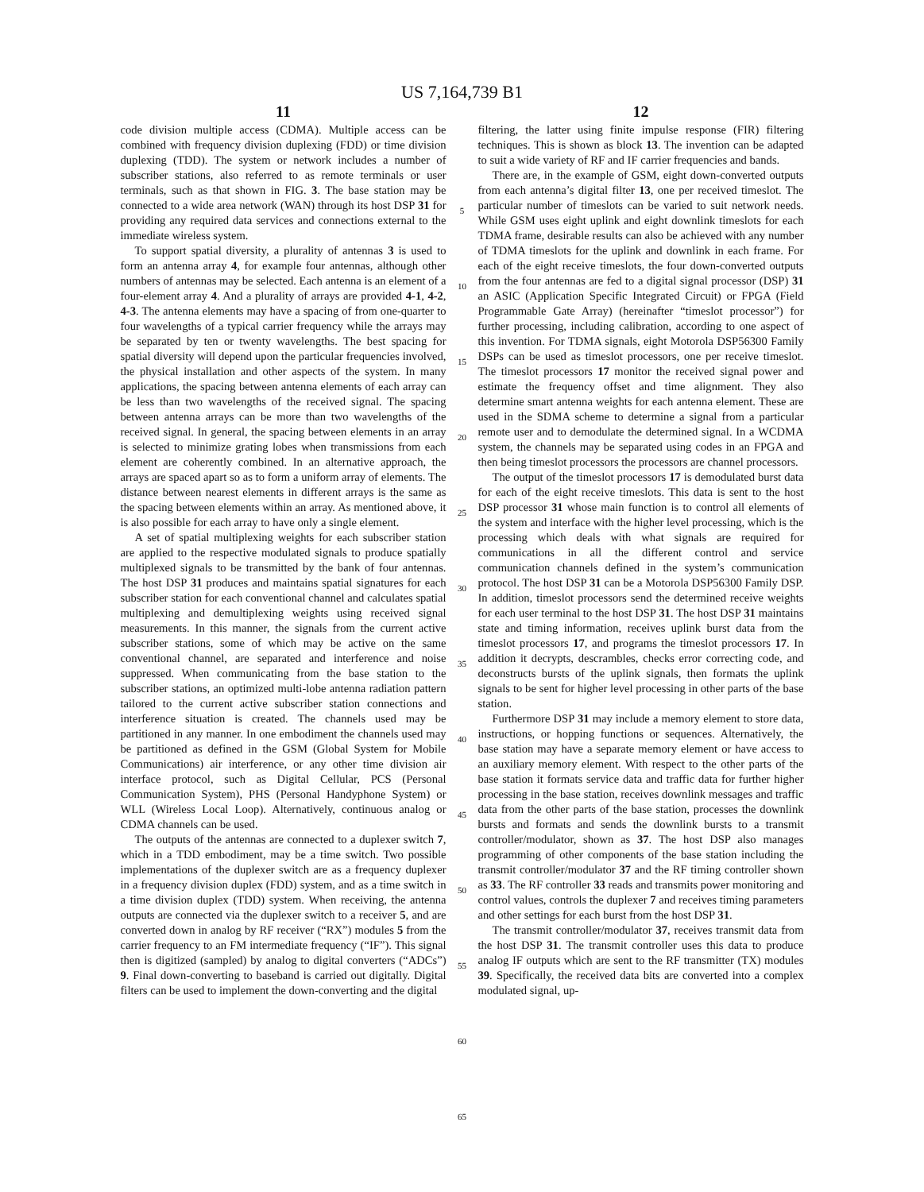US 7,164,739 B1
11
code division multiple access (CDMA). Multiple access can be combined with frequency division duplexing (FDD) or time division duplexing (TDD). The system or network includes a number of subscriber stations, also referred to as remote terminals or user terminals, such as that shown in FIG. 3. The base station may be connected to a wide area network (WAN) through its host DSP 31 for providing any required data services and connections external to the immediate wireless system.
To support spatial diversity, a plurality of antennas 3 is used to form an antenna array 4, for example four antennas, although other numbers of antennas may be selected. Each antenna is an element of a four-element array 4. And a plurality of arrays are provided 4-1, 4-2, 4-3. The antenna elements may have a spacing of from one-quarter to four wavelengths of a typical carrier frequency while the arrays may be separated by ten or twenty wavelengths. The best spacing for spatial diversity will depend upon the particular frequencies involved, the physical installation and other aspects of the system. In many applications, the spacing between antenna elements of each array can be less than two wavelengths of the received signal. The spacing between antenna arrays can be more than two wavelengths of the received signal. In general, the spacing between elements in an array is selected to minimize grating lobes when transmissions from each element are coherently combined. In an alternative approach, the arrays are spaced apart so as to form a uniform array of elements. The distance between nearest elements in different arrays is the same as the spacing between elements within an array. As mentioned above, it is also possible for each array to have only a single element.
A set of spatial multiplexing weights for each subscriber station are applied to the respective modulated signals to produce spatially multiplexed signals to be transmitted by the bank of four antennas. The host DSP 31 produces and maintains spatial signatures for each subscriber station for each conventional channel and calculates spatial multiplexing and demultiplexing weights using received signal measurements. In this manner, the signals from the current active subscriber stations, some of which may be active on the same conventional channel, are separated and interference and noise suppressed. When communicating from the base station to the subscriber stations, an optimized multi-lobe antenna radiation pattern tailored to the current active subscriber station connections and interference situation is created. The channels used may be partitioned in any manner. In one embodiment the channels used may be partitioned as defined in the GSM (Global System for Mobile Communications) air interference, or any other time division air interface protocol, such as Digital Cellular, PCS (Personal Communication System), PHS (Personal Handyphone System) or WLL (Wireless Local Loop). Alternatively, continuous analog or CDMA channels can be used.
The outputs of the antennas are connected to a duplexer switch 7, which in a TDD embodiment, may be a time switch. Two possible implementations of the duplexer switch are as a frequency duplexer in a frequency division duplex (FDD) system, and as a time switch in a time division duplex (TDD) system. When receiving, the antenna outputs are connected via the duplexer switch to a receiver 5, and are converted down in analog by RF receiver (“RX”) modules 5 from the carrier frequency to an FM intermediate frequency (“IF”). This signal then is digitized (sampled) by analog to digital converters (“ADCs”) 9. Final down-converting to baseband is carried out digitally. Digital filters can be used to implement the down-converting and the digital
5
10
15
20
25
30
35
40
45
50
55
60
65
12
filtering, the latter using finite impulse response (FIR) filtering techniques. This is shown as block 13. The invention can be adapted to suit a wide variety of RF and IF carrier frequencies and bands.
There are, in the example of GSM, eight down-converted outputs from each antenna’s digital filter 13, one per received timeslot. The particular number of timeslots can be varied to suit network needs. While GSM uses eight uplink and eight downlink timeslots for each TDMA frame, desirable results can also be achieved with any number of TDMA timeslots for the uplink and downlink in each frame. For each of the eight receive timeslots, the four down-converted outputs from the four antennas are fed to a digital signal processor (DSP) 31 an ASIC (Application Specific Integrated Circuit) or FPGA (Field Programmable Gate Array) (hereinafter “timeslot processor”) for further processing, including calibration, according to one aspect of this invention. For TDMA signals, eight Motorola DSP56300 Family DSPs can be used as timeslot processors, one per receive timeslot. The timeslot processors 17 monitor the received signal power and estimate the frequency offset and time alignment. They also determine smart antenna weights for each antenna element. These are used in the SDMA scheme to determine a signal from a particular remote user and to demodulate the determined signal. In a WCDMA system, the channels may be separated using codes in an FPGA and then being timeslot processors the processors are channel processors.
The output of the timeslot processors 17 is demodulated burst data for each of the eight receive timeslots. This data is sent to the host DSP processor 31 whose main function is to control all elements of the system and interface with the higher level processing, which is the processing which deals with what signals are required for communications in all the different control and service communication channels defined in the system’s communication protocol. The host DSP 31 can be a Motorola DSP56300 Family DSP. In addition, timeslot processors send the determined receive weights for each user terminal to the host DSP 31. The host DSP 31 maintains state and timing information, receives uplink burst data from the timeslot processors 17, and programs the timeslot processors 17. In addition it decrypts, descrambles, checks error correcting code, and deconstructs bursts of the uplink signals, then formats the uplink signals to be sent for higher level processing in other parts of the base station.
Furthermore DSP 31 may include a memory element to store data, instructions, or hopping functions or sequences. Alternatively, the base station may have a separate memory element or have access to an auxiliary memory element. With respect to the other parts of the base station it formats service data and traffic data for further higher processing in the base station, receives downlink messages and traffic data from the other parts of the base station, processes the downlink bursts and formats and sends the downlink bursts to a transmit controller/modulator, shown as 37. The host DSP also manages programming of other components of the base station including the transmit controller/modulator 37 and the RF timing controller shown as 33. The RF controller 33 reads and transmits power monitoring and control values, controls the duplexer 7 and receives timing parameters and other settings for each burst from the host DSP 31.
The transmit controller/modulator 37, receives transmit data from the host DSP 31. The transmit controller uses this data to produce analog IF outputs which are sent to the RF transmitter (TX) modules 39. Specifically, the received data bits are converted into a complex modulated signal, up-